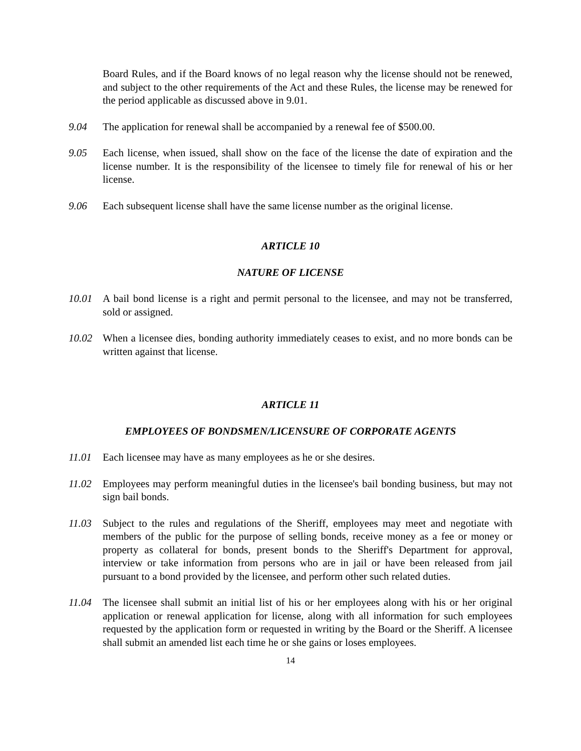Board Rules, and if the Board knows of no legal reason why the license should not be renewed, and subject to the other requirements of the Act and these Rules, the license may be renewed for the period applicable as discussed above in 9.01.
9.04 The application for renewal shall be accompanied by a renewal fee of $500.00.
9.05 Each license, when issued, shall show on the face of the license the date of expiration and the license number. It is the responsibility of the licensee to timely file for renewal of his or her license.
9.06 Each subsequent license shall have the same license number as the original license.
ARTICLE 10
NATURE OF LICENSE
10.01 A bail bond license is a right and permit personal to the licensee, and may not be transferred, sold or assigned.
10.02 When a licensee dies, bonding authority immediately ceases to exist, and no more bonds can be written against that license.
ARTICLE 11
EMPLOYEES OF BONDSMEN/LICENSURE OF CORPORATE AGENTS
11.01 Each licensee may have as many employees as he or she desires.
11.02 Employees may perform meaningful duties in the licensee's bail bonding business, but may not sign bail bonds.
11.03 Subject to the rules and regulations of the Sheriff, employees may meet and negotiate with members of the public for the purpose of selling bonds, receive money as a fee or money or property as collateral for bonds, present bonds to the Sheriff's Department for approval, interview or take information from persons who are in jail or have been released from jail pursuant to a bond provided by the licensee, and perform other such related duties.
11.04 The licensee shall submit an initial list of his or her employees along with his or her original application or renewal application for license, along with all information for such employees requested by the application form or requested in writing by the Board or the Sheriff. A licensee shall submit an amended list each time he or she gains or loses employees.
14